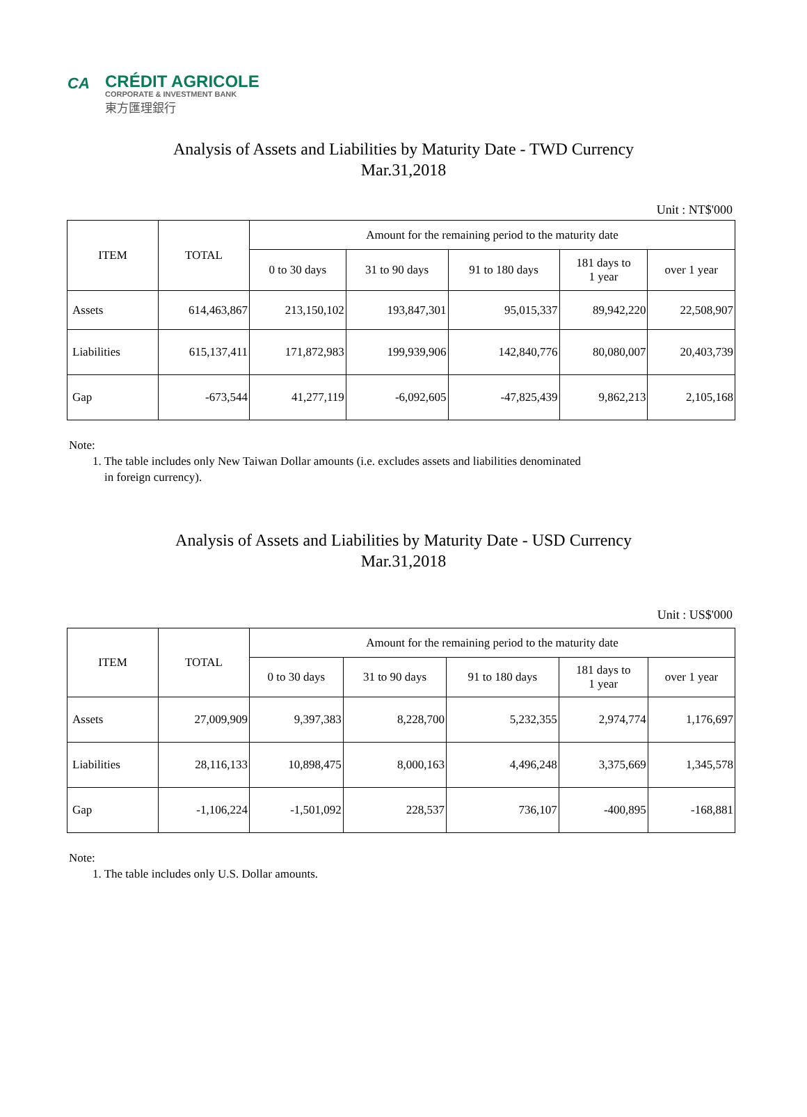CA
CRÉDIT AGRICOLE
CORPORATE & INVESTMENT BANK
東方匯理銀行
Analysis of Assets and Liabilities by Maturity Date - TWD Currency
Mar.31,2018
Unit : NT$'000
| ITEM | TOTAL | Amount for the remaining period to the maturity date | | | | |
| --- | --- | --- | --- | --- | --- | --- |
| | | 0 to 30 days | 31 to 90 days | 91 to 180 days | 181 days to 1 year | over 1 year |
| Assets | 614,463,867 | 213,150,102 | 193,847,301 | 95,015,337 | 89,942,220 | 22,508,907 |
| Liabilities | 615,137,411 | 171,872,983 | 199,939,906 | 142,840,776 | 80,080,007 | 20,403,739 |
| Gap | -673,544 | 41,277,119 | -6,092,605 | -47,825,439 | 9,862,213 | 2,105,168 |
Note:
1. The table includes only New Taiwan Dollar amounts (i.e. excludes assets and liabilities denominated
in foreign currency).
Analysis of Assets and Liabilities by Maturity Date - USD Currency
Mar.31,2018
Unit : US$'000
| ITEM | TOTAL | Amount for the remaining period to the maturity date | | | | |
| --- | --- | --- | --- | --- | --- | --- |
| | | 0 to 30 days | 31 to 90 days | 91 to 180 days | 181 days to 1 year | over 1 year |
| Assets | 27,009,909 | 9,397,383 | 8,228,700 | 5,232,355 | 2,974,774 | 1,176,697 |
| Liabilities | 28,116,133 | 10,898,475 | 8,000,163 | 4,496,248 | 3,375,669 | 1,345,578 |
| Gap | -1,106,224 | -1,501,092 | 228,537 | 736,107 | -400,895 | -168,881 |
Note:
1. The table includes only U.S. Dollar amounts.